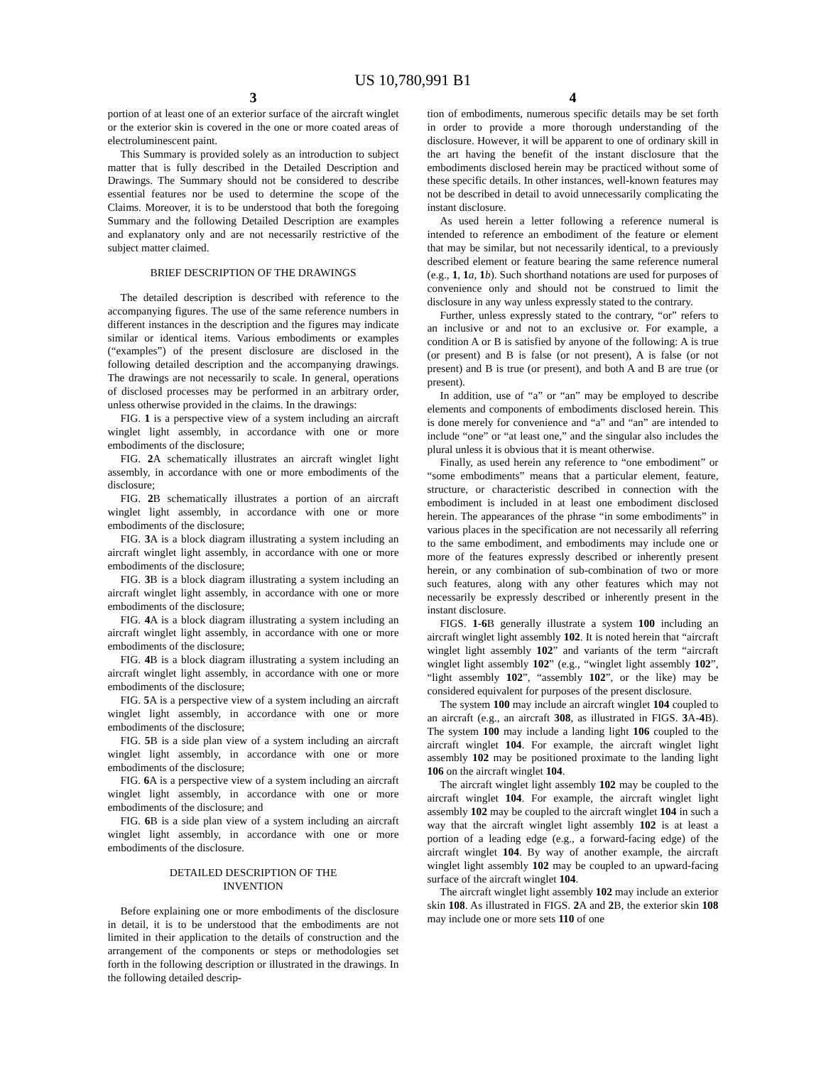US 10,780,991 B1
3
portion of at least one of an exterior surface of the aircraft winglet or the exterior skin is covered in the one or more coated areas of electroluminescent paint.
This Summary is provided solely as an introduction to subject matter that is fully described in the Detailed Description and Drawings. The Summary should not be considered to describe essential features nor be used to determine the scope of the Claims. Moreover, it is to be understood that both the foregoing Summary and the following Detailed Description are examples and explanatory only and are not necessarily restrictive of the subject matter claimed.
BRIEF DESCRIPTION OF THE DRAWINGS
The detailed description is described with reference to the accompanying figures. The use of the same reference numbers in different instances in the description and the figures may indicate similar or identical items. Various embodiments or examples (“examples”) of the present disclosure are disclosed in the following detailed description and the accompanying drawings. The drawings are not necessarily to scale. In general, operations of disclosed processes may be performed in an arbitrary order, unless otherwise provided in the claims. In the drawings:
FIG. 1 is a perspective view of a system including an aircraft winglet light assembly, in accordance with one or more embodiments of the disclosure;
FIG. 2 A schematically illustrates an aircraft winglet light assembly, in accordance with one or more embodiments of the disclosure;
FIG. 2 B schematically illustrates a portion of an aircraft winglet light assembly, in accordance with one or more embodiments of the disclosure;
FIG. 3 A is a block diagram illustrating a system including an aircraft winglet light assembly, in accordance with one or more embodiments of the disclosure;
FIG. 3 B is a block diagram illustrating a system including an aircraft winglet light assembly, in accordance with one or more embodiments of the disclosure;
FIG. 4 A is a block diagram illustrating a system including an aircraft winglet light assembly, in accordance with one or more embodiments of the disclosure;
FIG. 4 B is a block diagram illustrating a system including an aircraft winglet light assembly, in accordance with one or more embodiments of the disclosure;
FIG. 5 A is a perspective view of a system including an aircraft winglet light assembly, in accordance with one or more embodiments of the disclosure;
FIG. 5 B is a side plan view of a system including an aircraft winglet light assembly, in accordance with one or more embodiments of the disclosure;
FIG. 6 A is a perspective view of a system including an aircraft winglet light assembly, in accordance with one or more embodiments of the disclosure; and
FIG. 6 B is a side plan view of a system including an aircraft winglet light assembly, in accordance with one or more embodiments of the disclosure.
DETAILED DESCRIPTION OF THE
INVENTION
Before explaining one or more embodiments of the disclosure in detail, it is to be understood that the embodiments are not limited in their application to the details of construction and the arrangement of the components or steps or methodologies set forth in the following description or illustrated in the drawings. In the following detailed descrip-
4
tion of embodiments, numerous specific details may be set forth in order to provide a more thorough understanding of the disclosure. However, it will be apparent to one of ordinary skill in the art having the benefit of the instant disclosure that the embodiments disclosed herein may be practiced without some of these specific details. In other instances, well-known features may not be described in detail to avoid unnecessarily complicating the instant disclosure.
As used herein a letter following a reference numeral is intended to reference an embodiment of the feature or element that may be similar, but not necessarily identical, to a previously described element or feature bearing the same reference numeral (e.g., 1, 1 a, 1 b). Such shorthand notations are used for purposes of convenience only and should not be construed to limit the disclosure in any way unless expressly stated to the contrary.
Further, unless expressly stated to the contrary, “or” refers to an inclusive or and not to an exclusive or. For example, a condition A or B is satisfied by anyone of the following: A is true (or present) and B is false (or not present), A is false (or not present) and B is true (or present), and both A and B are true (or present).
In addition, use of “a” or “an” may be employed to describe elements and components of embodiments disclosed herein. This is done merely for convenience and “a” and “an” are intended to include “one” or “at least one,” and the singular also includes the plural unless it is obvious that it is meant otherwise.
Finally, as used herein any reference to “one embodiment” or “some embodiments” means that a particular element, feature, structure, or characteristic described in connection with the embodiment is included in at least one embodiment disclosed herein. The appearances of the phrase “in some embodiments” in various places in the specification are not necessarily all referring to the same embodiment, and embodiments may include one or more of the features expressly described or inherently present herein, or any combination of sub-combination of two or more such features, along with any other features which may not necessarily be expressly described or inherently present in the instant disclosure.
FIGS. 1-6 B generally illustrate a system 100 including an aircraft winglet light assembly 102. It is noted herein that “aircraft winglet light assembly 102” and variants of the term “aircraft winglet light assembly 102” (e.g., “winglet light assembly 102”, “light assembly 102”, “assembly 102”, or the like) may be considered equivalent for purposes of the present disclosure.
The system 100 may include an aircraft winglet 104 coupled to an aircraft (e.g., an aircraft 308, as illustrated in FIGS. 3 A-4 B). The system 100 may include a landing light 106 coupled to the aircraft winglet 104. For example, the aircraft winglet light assembly 102 may be positioned proximate to the landing light 106 on the aircraft winglet 104.
The aircraft winglet light assembly 102 may be coupled to the aircraft winglet 104. For example, the aircraft winglet light assembly 102 may be coupled to the aircraft winglet 104 in such a way that the aircraft winglet light assembly 102 is at least a portion of a leading edge (e.g., a forward-facing edge) of the aircraft winglet 104. By way of another example, the aircraft winglet light assembly 102 may be coupled to an upward-facing surface of the aircraft winglet 104.
The aircraft winglet light assembly 102 may include an exterior skin 108. As illustrated in FIGS. 2 A and 2 B, the exterior skin 108 may include one or more sets 110 of one